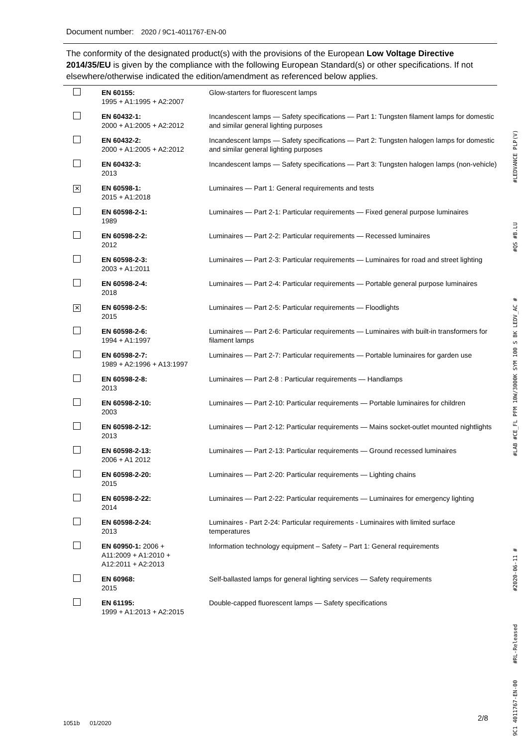Document number: 2020 / 9C1-4011767-EN-00
The conformity of the designated product(s) with the provisions of the European Low Voltage Directive 2014/35/EU is given by the compliance with the following European Standard(s) or other specifications. If not elsewhere/otherwise indicated the edition/amendment as referenced below applies.
| | EN 60155: 1995 + A1:1995 + A2:2007 | Glow-starters for fluorescent lamps |
| | EN 60432-1: 2000 + A1:2005 + A2:2012 | Incandescent lamps — Safety specifications — Part 1: Tungsten filament lamps for domestic and similar general lighting purposes |
| | EN 60432-2: 2000 + A1:2005 + A2:2012 | Incandescent lamps — Safety specifications — Part 2: Tungsten halogen lamps for domestic and similar general lighting purposes |
| | EN 60432-3: 2013 | Incandescent lamps — Safety specifications — Part 3: Tungsten halogen lamps (non-vehicle) |
| ✕ | EN 60598-1: 2015 + A1:2018 | Luminaires — Part 1: General requirements and tests |
| | EN 60598-2-1: 1989 | Luminaires — Part 2-1: Particular requirements — Fixed general purpose luminaires |
| | EN 60598-2-2: 2012 | Luminaires — Part 2-2: Particular requirements — Recessed luminaires |
| | EN 60598-2-3: 2003 + A1:2011 | Luminaires — Part 2-3: Particular requirements — Luminaires for road and street lighting |
| | EN 60598-2-4: 2018 | Luminaires — Part 2-4: Particular requirements — Portable general purpose luminaires |
| ✕ | EN 60598-2-5: 2015 | Luminaires — Part 2-5: Particular requirements — Floodlights |
| | EN 60598-2-6: 1994 + A1:1997 | Luminaires — Part 2-6: Particular requirements — Luminaires with built-in transformers for filament lamps |
| | EN 60598-2-7: 1989 + A2:1996 + A13:1997 | Luminaires — Part 2-7: Particular requirements — Portable luminaires for garden use |
| | EN 60598-2-8: 2013 | Luminaires — Part 2-8 : Particular requirements — Handlamps |
| | EN 60598-2-10: 2003 | Luminaires — Part 2-10: Particular requirements — Portable luminaires for children |
| | EN 60598-2-12: 2013 | Luminaires — Part 2-12: Particular requirements — Mains socket-outlet mounted nightlights |
| | EN 60598-2-13: 2006 + A1 2012 | Luminaires — Part 2-13: Particular requirements — Ground recessed luminaires |
| | EN 60598-2-20: 2015 | Luminaires — Part 2-20: Particular requirements — Lighting chains |
| | EN 60598-2-22: 2014 | Luminaires — Part 2-22: Particular requirements — Luminaires for emergency lighting |
| | EN 60598-2-24: 2013 | Luminaires - Part 2-24: Particular requirements - Luminaires with limited surface temperatures |
| | EN 60950-1: 2006 + A11:2009 + A1:2010 + A12:2011 + A2:2013 | Information technology equipment – Safety – Part 1: General requirements |
| | EN 60968: 2015 | Self-ballasted lamps for general lighting services — Safety requirements |
| | EN 61195: 1999 + A1:2013 + A2:2015 | Double-capped fluorescent lamps — Safety specifications |
2/8
1051b 01/2020
9C1 4011767-EN-00 #RL-Released #2020-06-11 # #LAB #CE_FL PFM 10W/3000K SYM 100 S BK LEDV_AC # #QS #B.LU #LEDVANCE PLP(V)